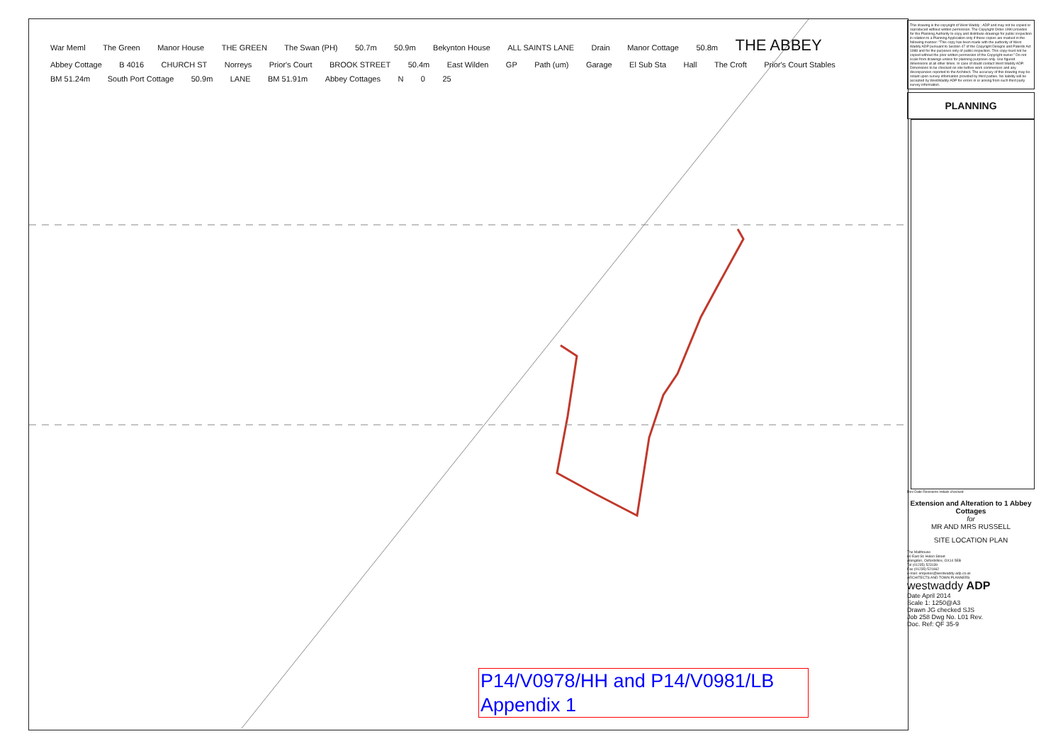War Meml The Green Manor House THE GREEN The Swan (PH) 50.7m 50.9m Bekynton House ALL SAINTS LANE Drain Manor Cottage 50.8m THE ABBEY Abbey Cottage B 4016 CHURCH ST Norreys Prior's Court BROOK STREET 50.4m East Wilden GP Path (um) Garage El Sub Sta Hall The Croft Prior's Court Stables BM 51.24m South Port Cottage 50.9m LANE BM 51.91m Abbey Cottages N 0 25
P14/V0978/HH and P14/V0981/LB
Appendix 1
This drawing is the copyright of West Waddy : ADP and may not be copied or reproduced without written permission. The Copyright Order 1990 provides for the Planning Authority to copy and distribute drawings for public inspection in relation to a Planning Application only if those copies are marked in the following manner: "This copy has been made with the authority of West Waddy ADP pursuant to Section 47 of the Copyright Designs and Patents Act 1988 and for the purposes only of public inspection. This copy must not be copied without the prior written permission of the Copyright owner." Do not scale from drawings unless for planning purposes only. Use figured dimensions at all other times. In case of doubt contact West Waddy ADP. Dimensions to be checked on site before work commences and any discrepancies reported to the Architect. The accuracy of this drawing may be reliant upon survey information provided by third parties. No liability will be accepted by WestWaddy ADP for errors in or arising from such third party survey information.
PLANNING
Rev Date Revisions Initials checked
Extension and Alteration to 1 Abbey Cottages
for
MR AND MRS RUSSELL
SITE LOCATION PLAN
The Malthouse
60 East St. Helen Street
Abingdon, Oxfordshire, OX14 5EB
Tel (01235) 523139
Fax (01235) 521662
e-mail: enquiries@westwaddy-adp.co.uk
ARCHITECTS AND TOWN PLANNERS
westwaddy ADP
Date April 2014
Scale 1: 1250@A3
Drawn JG checked SJS
Job 258 Dwg No. L01 Rev.
Doc. Ref: QF 35-9